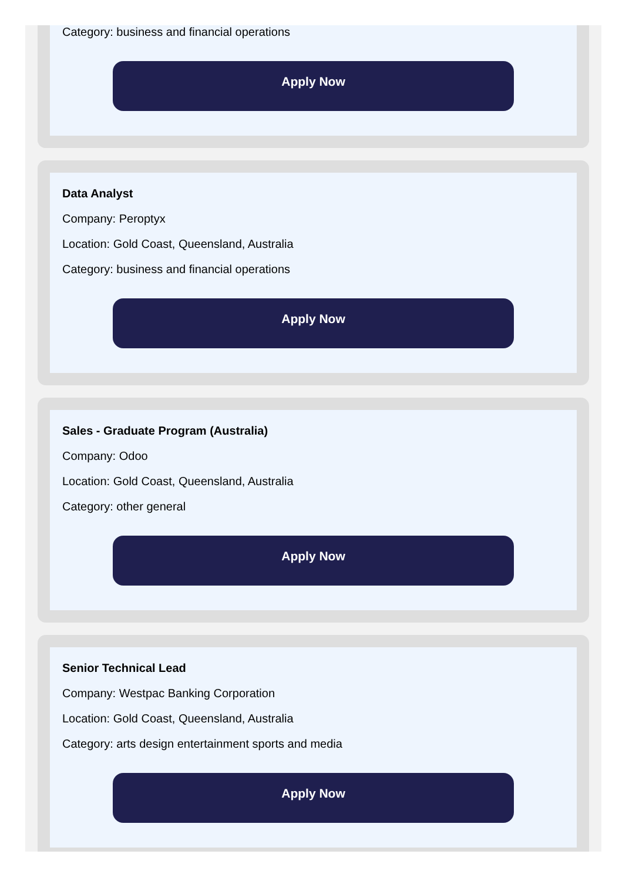Category: business and financial operations
Apply Now
Data Analyst
Company: Peroptyx
Location: Gold Coast, Queensland, Australia
Category: business and financial operations
Apply Now
Sales - Graduate Program (Australia)
Company: Odoo
Location: Gold Coast, Queensland, Australia
Category: other general
Apply Now
Senior Technical Lead
Company: Westpac Banking Corporation
Location: Gold Coast, Queensland, Australia
Category: arts design entertainment sports and media
Apply Now